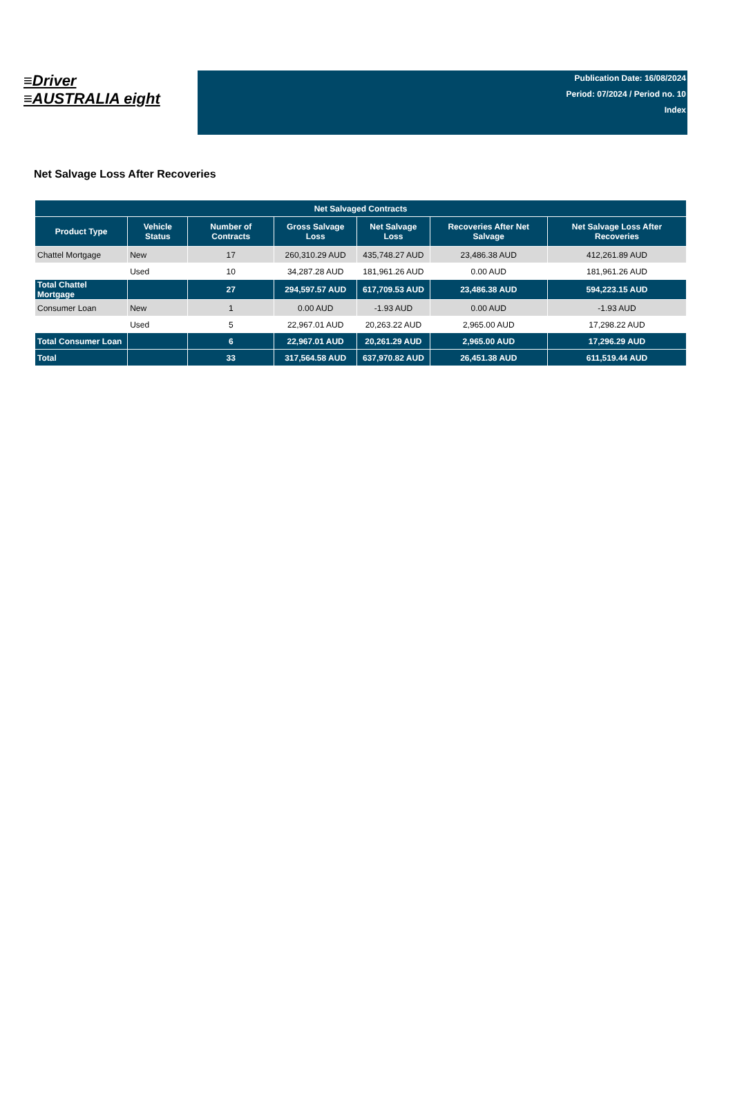≡Driver
≡AUSTRALIA eight
Publication Date: 16/08/2024
Period: 07/2024 / Period no. 10
Index
Net Salvage Loss After Recoveries
| Net Salvaged Contracts | | | | | | |
| --- | --- | --- | --- | --- | --- | --- |
| Product Type | Vehicle Status | Number of Contracts | Gross Salvage Loss | Net Salvage Loss | Recoveries After Net Salvage | Net Salvage Loss After Recoveries |
| Chattel Mortgage | New | 17 | 260,310.29 AUD | 435,748.27 AUD | 23,486.38 AUD | 412,261.89 AUD |
| | Used | 10 | 34,287.28 AUD | 181,961.26 AUD | 0.00 AUD | 181,961.26 AUD |
| Total Chattel Mortgage | | 27 | 294,597.57 AUD | 617,709.53 AUD | 23,486.38 AUD | 594,223.15 AUD |
| Consumer Loan | New | 1 | 0.00 AUD | -1.93 AUD | 0.00 AUD | -1.93 AUD |
| | Used | 5 | 22,967.01 AUD | 20,263.22 AUD | 2,965.00 AUD | 17,298.22 AUD |
| Total Consumer Loan | | 6 | 22,967.01 AUD | 20,261.29 AUD | 2,965.00 AUD | 17,296.29 AUD |
| Total | | 33 | 317,564.58 AUD | 637,970.82 AUD | 26,451.38 AUD | 611,519.44 AUD |